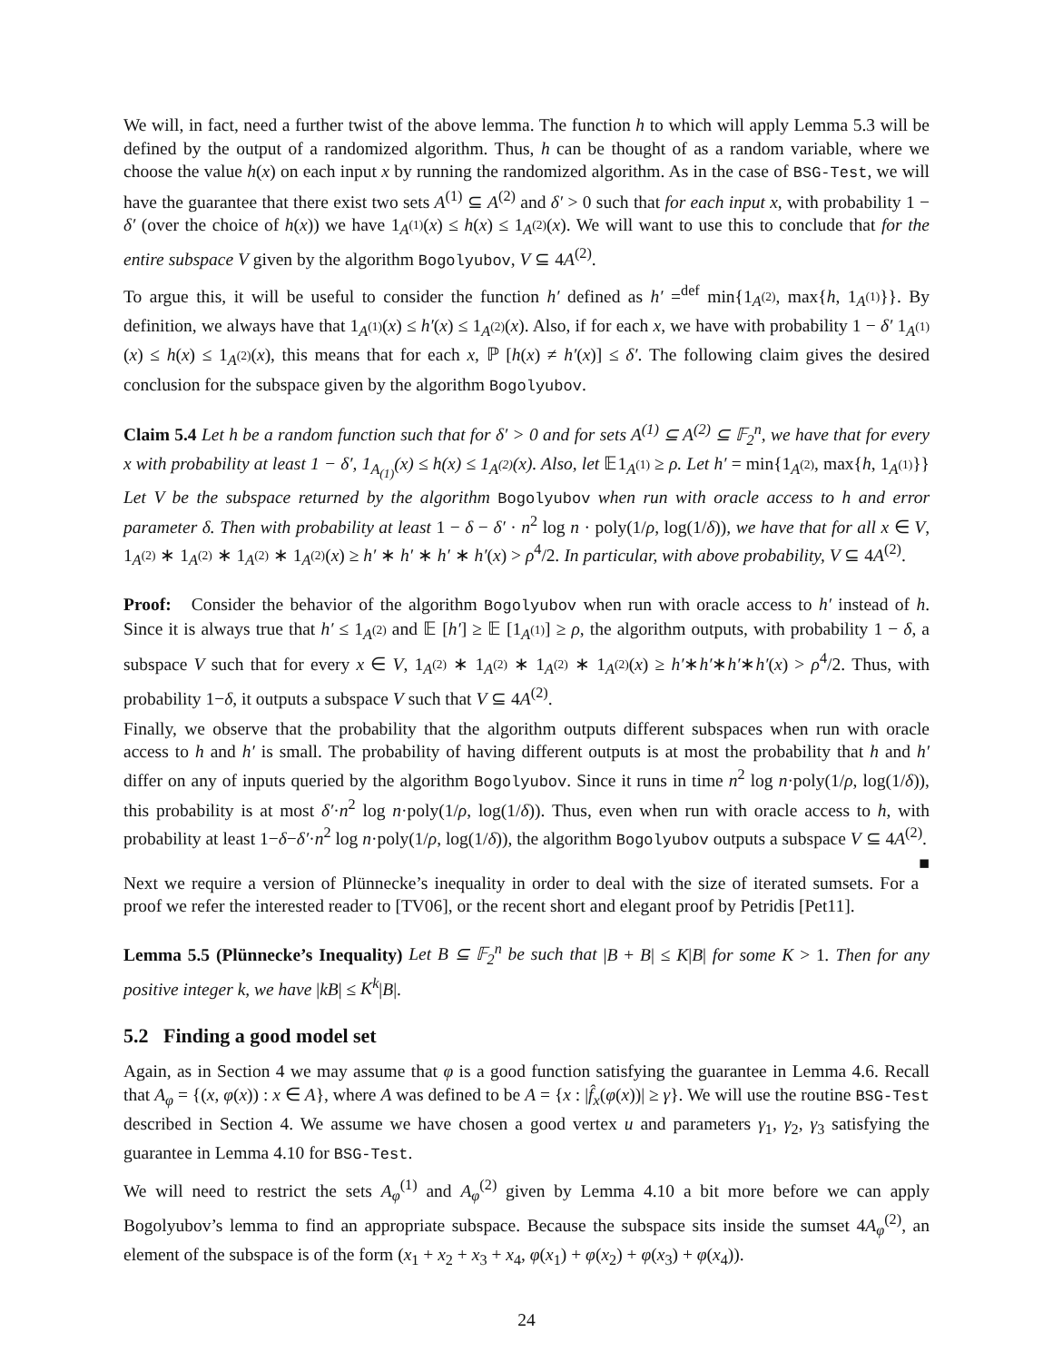We will, in fact, need a further twist of the above lemma. The function h to which will apply Lemma 5.3 will be defined by the output of a randomized algorithm. Thus, h can be thought of as a random variable, where we choose the value h(x) on each input x by running the randomized algorithm. As in the case of BSG-Test, we will have the guarantee that there exist two sets A<sup>(1)</sup> ⊆ A<sup>(2)</sup> and δ′ > 0 such that for each input x, with probability 1 − δ′ (over the choice of h(x)) we have 1<sub>A<sup>(1)</sup></sub>(x) ≤ h(x) ≤ 1<sub>A<sup>(2)</sup></sub>(x). We will want to use this to conclude that for the entire subspace V given by the algorithm Bogolyubov, V ⊆ 4A<sup>(2)</sup>.
To argue this, it will be useful to consider the function h′ defined as h′ =<sup>def</sup> min{1<sub>A<sup>(2)</sup></sub>, max{h, 1<sub>A<sup>(1)</sup></sub>}}. By definition, we always have that 1<sub>A<sup>(1)</sup></sub>(x) ≤ h′(x) ≤ 1<sub>A<sup>(2)</sup></sub>(x). Also, if for each x, we have with probability 1 − δ′ 1<sub>A<sup>(1)</sup></sub>(x) ≤ h(x) ≤ 1<sub>A<sup>(2)</sup></sub>(x), this means that for each x, ℙ [h(x) ≠ h′(x)] ≤ δ′. The following claim gives the desired conclusion for the subspace given by the algorithm Bogolyubov.
Claim 5.4 Let h be a random function such that for δ′ > 0 and for sets A<sup>(1)</sup> ⊆ A<sup>(2)</sup> ⊆ 𝔽<sub>2</sub><sup>n</sup>, we have that for every x with probability at least 1 − δ′, 1<sub>A<sub>(1)</sub></sub>(x) ≤ h(x) ≤ 1<sub>A<sup>(2)</sup></sub>(x). Also, let 𝔼1<sub>A<sup>(1)</sup></sub> ≥ ρ. Let h′ = min{1<sub>A<sup>(2)</sup></sub>, max{h, 1<sub>A<sup>(1)</sup></sub>}} Let V be the subspace returned by the algorithm Bogolyubov when run with oracle access to h and error parameter δ. Then with probability at least 1 − δ − δ′ · n<sup>2</sup> log n · poly(1/ρ, log(1/δ)), we have that for all x ∈ V, 1<sub>A<sup>(2)</sup></sub> ∗ 1<sub>A<sup>(2)</sup></sub> ∗ 1<sub>A<sup>(2)</sup></sub> ∗ 1<sub>A<sup>(2)</sup></sub>(x) ≥ h′ ∗ h′ ∗ h′ ∗ h′(x) > ρ<sup>4</sup>/2. In particular, with above probability, V ⊆ 4A<sup>(2)</sup>.
Proof: Consider the behavior of the algorithm Bogolyubov when run with oracle access to h′ instead of h. Since it is always true that h′ ≤ 1<sub>A<sup>(2)</sup></sub> and 𝔼 [h′] ≥ 𝔼 [1<sub>A<sup>(1)</sup></sub>] ≥ ρ, the algorithm outputs, with probability 1 − δ, a subspace V such that for every x ∈ V, 1<sub>A<sup>(2)</sup></sub> ∗ 1<sub>A<sup>(2)</sup></sub> ∗ 1<sub>A<sup>(2)</sup></sub> ∗ 1<sub>A<sup>(2)</sup></sub>(x) ≥ h′∗h′∗h′∗h′(x) > ρ<sup>4</sup>/2. Thus, with probability 1−δ, it outputs a subspace V such that V ⊆ 4A<sup>(2)</sup>.
Finally, we observe that the probability that the algorithm outputs different subspaces when run with oracle access to h and h′ is small. The probability of having different outputs is at most the probability that h and h′ differ on any of inputs queried by the algorithm Bogolyubov. Since it runs in time n<sup>2</sup> log n·poly(1/ρ, log(1/δ)), this probability is at most δ′·n<sup>2</sup> log n·poly(1/ρ, log(1/δ)). Thus, even when run with oracle access to h, with probability at least 1−δ−δ′·n<sup>2</sup> log n·poly(1/ρ, log(1/δ)), the algorithm Bogolyubov outputs a subspace V ⊆ 4A<sup>(2)</sup>. ■
Next we require a version of Plünnecke’s inequality in order to deal with the size of iterated sumsets. For a proof we refer the interested reader to [TV06], or the recent short and elegant proof by Petridis [Pet11].
Lemma 5.5 (Plünnecke’s Inequality) Let B ⊆ 𝔽<sub>2</sub><sup>n</sup> be such that |B + B| ≤ K|B| for some K > 1. Then for any positive integer k, we have |kB| ≤ K<sup>k</sup>|B|.
5.2 Finding a good model set
Again, as in Section 4 we may assume that φ is a good function satisfying the guarantee in Lemma 4.6. Recall that A<sub>φ</sub> = {(x, φ(x)) : x ∈ A}, where A was defined to be A = {x : |f̂<sub>x</sub>(φ(x))| ≥ γ}. We will use the routine BSG-Test described in Section 4. We assume we have chosen a good vertex u and parameters γ<sub>1</sub>, γ<sub>2</sub>, γ<sub>3</sub> satisfying the guarantee in Lemma 4.10 for BSG-Test.
We will need to restrict the sets A<sub>φ</sub><sup>(1)</sup> and A<sub>φ</sub><sup>(2)</sup> given by Lemma 4.10 a bit more before we can apply Bogolyubov’s lemma to find an appropriate subspace. Because the subspace sits inside the sumset 4A<sub>φ</sub><sup>(2)</sup>, an element of the subspace is of the form (x<sub>1</sub> + x<sub>2</sub> + x<sub>3</sub> + x<sub>4</sub>, φ(x<sub>1</sub>) + φ(x<sub>2</sub>) + φ(x<sub>3</sub>) + φ(x<sub>4</sub>)).
24